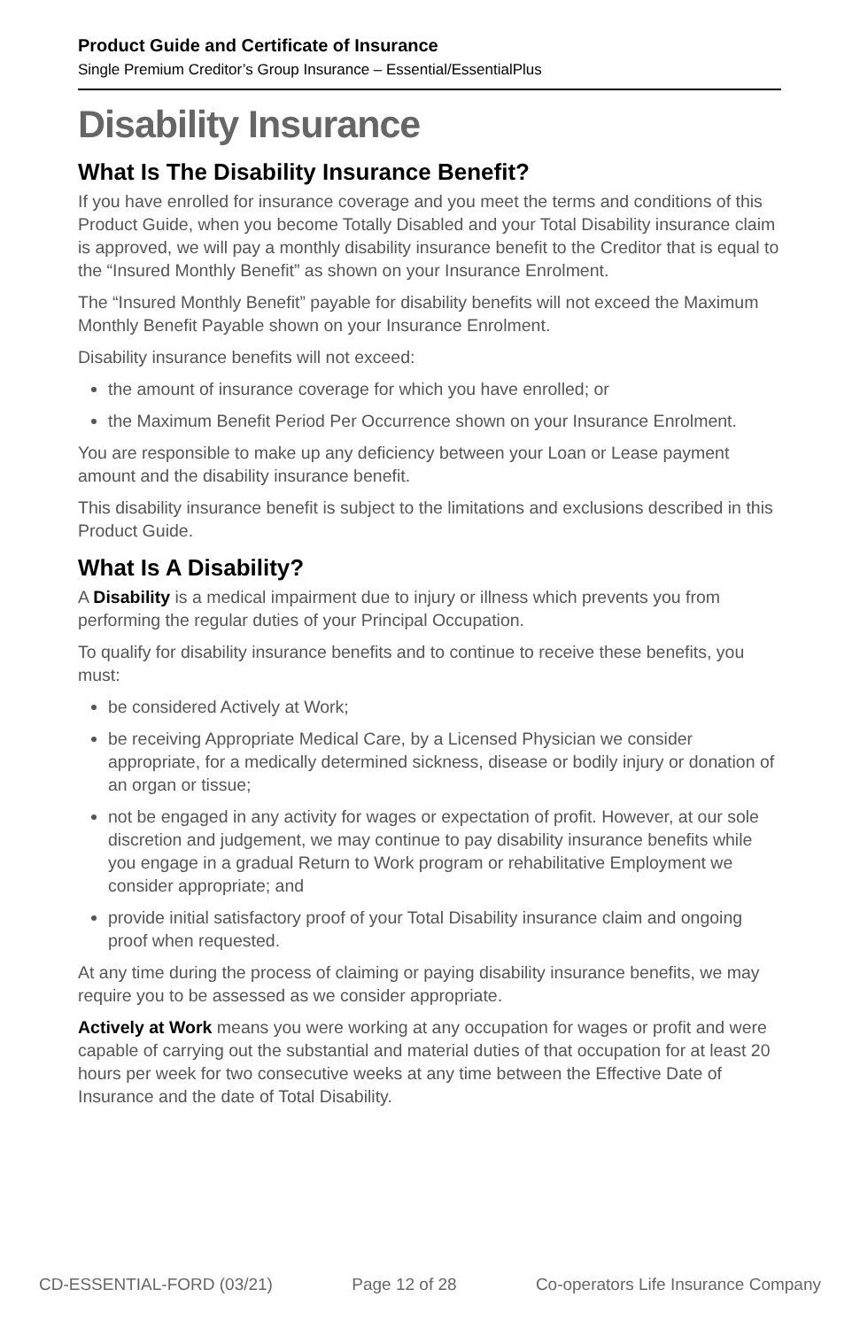Product Guide and Certificate of Insurance
Single Premium Creditor’s Group Insurance – Essential/EssentialPlus
Disability Insurance
What Is The Disability Insurance Benefit?
If you have enrolled for insurance coverage and you meet the terms and conditions of this Product Guide, when you become Totally Disabled and your Total Disability insurance claim is approved, we will pay a monthly disability insurance benefit to the Creditor that is equal to the “Insured Monthly Benefit” as shown on your Insurance Enrolment.
The “Insured Monthly Benefit” payable for disability benefits will not exceed the Maximum Monthly Benefit Payable shown on your Insurance Enrolment.
Disability insurance benefits will not exceed:
the amount of insurance coverage for which you have enrolled; or
the Maximum Benefit Period Per Occurrence shown on your Insurance Enrolment.
You are responsible to make up any deficiency between your Loan or Lease payment amount and the disability insurance benefit.
This disability insurance benefit is subject to the limitations and exclusions described in this Product Guide.
What Is A Disability?
A Disability is a medical impairment due to injury or illness which prevents you from performing the regular duties of your Principal Occupation.
To qualify for disability insurance benefits and to continue to receive these benefits, you must:
be considered Actively at Work;
be receiving Appropriate Medical Care, by a Licensed Physician we consider appropriate, for a medically determined sickness, disease or bodily injury or donation of an organ or tissue;
not be engaged in any activity for wages or expectation of profit. However, at our sole discretion and judgement, we may continue to pay disability insurance benefits while you engage in a gradual Return to Work program or rehabilitative Employment we consider appropriate; and
provide initial satisfactory proof of your Total Disability insurance claim and ongoing proof when requested.
At any time during the process of claiming or paying disability insurance benefits, we may require you to be assessed as we consider appropriate.
Actively at Work means you were working at any occupation for wages or profit and were capable of carrying out the substantial and material duties of that occupation for at least 20 hours per week for two consecutive weeks at any time between the Effective Date of Insurance and the date of Total Disability.
CD-ESSENTIAL-FORD (03/21) Page 12 of 28 Co-operators Life Insurance Company